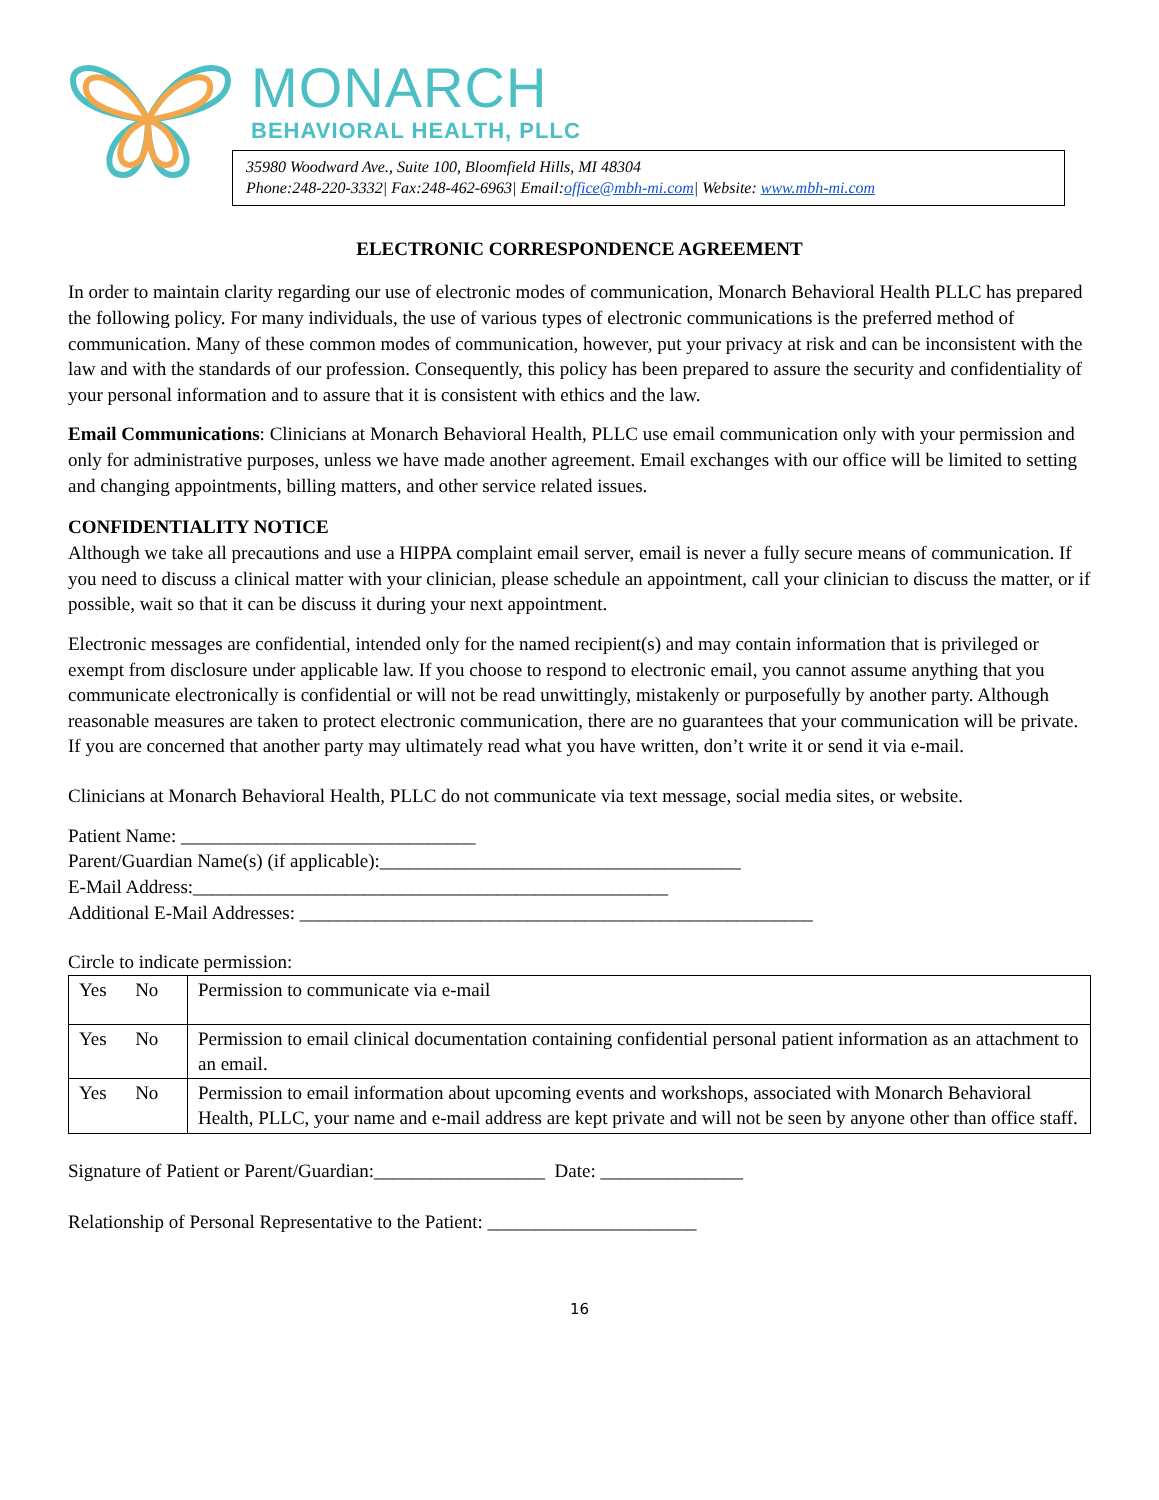MONARCH
BEHAVIORAL HEALTH, PLLC
35980 Woodward Ave., Suite 100, Bloomfield Hills, MI 48304
Phone:248-220-3332| Fax:248-462-6963| Email:office@mbh-mi.com| Website: www.mbh-mi.com
ELECTRONIC CORRESPONDENCE AGREEMENT
In order to maintain clarity regarding our use of electronic modes of communication, Monarch Behavioral Health PLLC has prepared the following policy. For many individuals, the use of various types of electronic communications is the preferred method of communication. Many of these common modes of communication, however, put your privacy at risk and can be inconsistent with the law and with the standards of our profession. Consequently, this policy has been prepared to assure the security and confidentiality of your personal information and to assure that it is consistent with ethics and the law.
Email Communications: Clinicians at Monarch Behavioral Health, PLLC use email communication only with your permission and only for administrative purposes, unless we have made another agreement. Email exchanges with our office will be limited to setting and changing appointments, billing matters, and other service related issues.
CONFIDENTIALITY NOTICE
Although we take all precautions and use a HIPPA complaint email server, email is never a fully secure means of communication. If you need to discuss a clinical matter with your clinician, please schedule an appointment, call your clinician to discuss the matter, or if possible, wait so that it can be discuss it during your next appointment.
Electronic messages are confidential, intended only for the named recipient(s) and may contain information that is privileged or exempt from disclosure under applicable law. If you choose to respond to electronic email, you cannot assume anything that you communicate electronically is confidential or will not be read unwittingly, mistakenly or purposefully by another party. Although reasonable measures are taken to protect electronic communication, there are no guarantees that your communication will be private. If you are concerned that another party may ultimately read what you have written, don’t write it or send it via e-mail.
Clinicians at Monarch Behavioral Health, PLLC do not communicate via text message, social media sites, or website.
Patient Name: _______________________________
Parent/Guardian Name(s) (if applicable):______________________________________
E-Mail Address:__________________________________________________
Additional E-Mail Addresses: ______________________________________________________
Circle to indicate permission:
| Yes No | Permission to communicate via e-mail |
| Yes No | Permission to email clinical documentation containing confidential personal patient information as an attachment to an email. |
| Yes No | Permission to email information about upcoming events and workshops, associated with Monarch Behavioral Health, PLLC, your name and e-mail address are kept private and will not be seen by anyone other than office staff. |
Signature of Patient or Parent/Guardian:__________________ Date: _______________
Relationship of Personal Representative to the Patient: ______________________
16